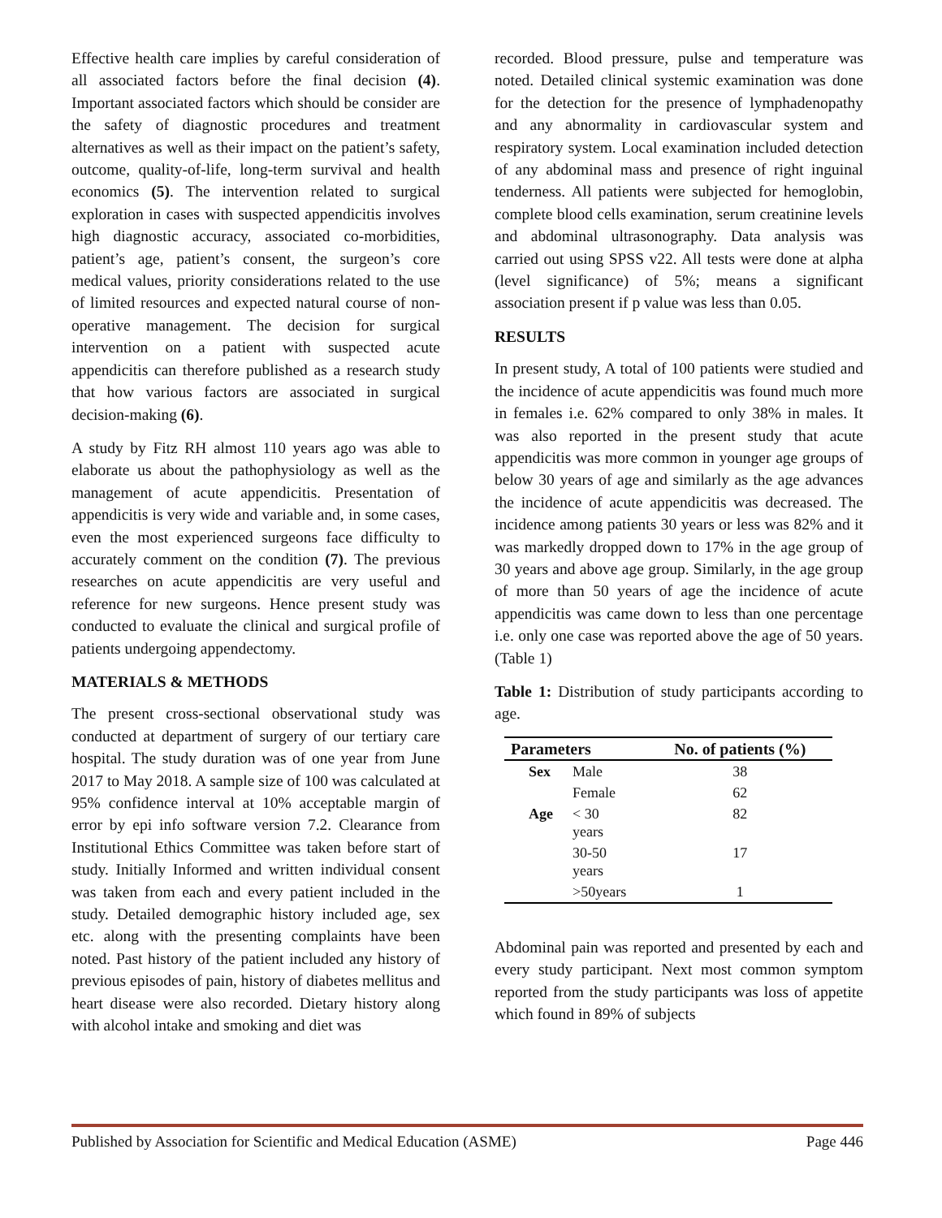Effective health care implies by careful consideration of all associated factors before the final decision (4). Important associated factors which should be consider are the safety of diagnostic procedures and treatment alternatives as well as their impact on the patient’s safety, outcome, quality-of-life, long-term survival and health economics (5). The intervention related to surgical exploration in cases with suspected appendicitis involves high diagnostic accuracy, associated co-morbidities, patient’s age, patient’s consent, the surgeon’s core medical values, priority considerations related to the use of limited resources and expected natural course of non-operative management. The decision for surgical intervention on a patient with suspected acute appendicitis can therefore published as a research study that how various factors are associated in surgical decision-making (6).
A study by Fitz RH almost 110 years ago was able to elaborate us about the pathophysiology as well as the management of acute appendicitis. Presentation of appendicitis is very wide and variable and, in some cases, even the most experienced surgeons face difficulty to accurately comment on the condition (7). The previous researches on acute appendicitis are very useful and reference for new surgeons. Hence present study was conducted to evaluate the clinical and surgical profile of patients undergoing appendectomy.
MATERIALS & METHODS
The present cross-sectional observational study was conducted at department of surgery of our tertiary care hospital. The study duration was of one year from June 2017 to May 2018. A sample size of 100 was calculated at 95% confidence interval at 10% acceptable margin of error by epi info software version 7.2. Clearance from Institutional Ethics Committee was taken before start of study. Initially Informed and written individual consent was taken from each and every patient included in the study. Detailed demographic history included age, sex etc. along with the presenting complaints have been noted. Past history of the patient included any history of previous episodes of pain, history of diabetes mellitus and heart disease were also recorded. Dietary history along with alcohol intake and smoking and diet was
recorded. Blood pressure, pulse and temperature was noted. Detailed clinical systemic examination was done for the detection for the presence of lymphadenopathy and any abnormality in cardiovascular system and respiratory system. Local examination included detection of any abdominal mass and presence of right inguinal tenderness. All patients were subjected for hemoglobin, complete blood cells examination, serum creatinine levels and abdominal ultrasonography. Data analysis was carried out using SPSS v22. All tests were done at alpha (level significance) of 5%; means a significant association present if p value was less than 0.05.
RESULTS
In present study, A total of 100 patients were studied and the incidence of acute appendicitis was found much more in females i.e. 62% compared to only 38% in males. It was also reported in the present study that acute appendicitis was more common in younger age groups of below 30 years of age and similarly as the age advances the incidence of acute appendicitis was decreased. The incidence among patients 30 years or less was 82% and it was markedly dropped down to 17% in the age group of 30 years and above age group. Similarly, in the age group of more than 50 years of age the incidence of acute appendicitis was came down to less than one percentage i.e. only one case was reported above the age of 50 years. (Table 1)
Table 1: Distribution of study participants according to age.
| Parameters | | No. of patients (%) |
| --- | --- | --- |
| Sex | Male | 38 |
| | Female | 62 |
| Age | < 30 years | 82 |
| | 30-50 years | 17 |
| | >50years | 1 |
Abdominal pain was reported and presented by each and every study participant. Next most common symptom reported from the study participants was loss of appetite which found in 89% of subjects
Published by Association for Scientific and Medical Education (ASME) Page 446